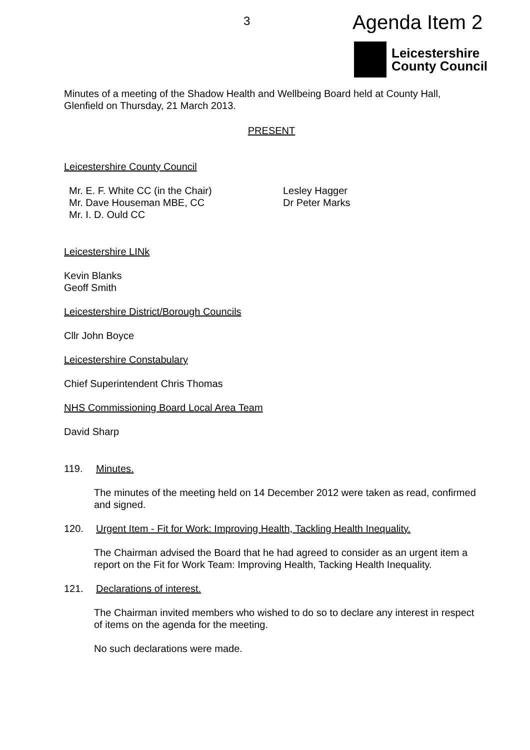3 Agenda Item 2
Leicestershire
County Council
Minutes of a meeting of the Shadow Health and Wellbeing Board held at County Hall, Glenfield on Thursday, 21 March 2013.
PRESENT
Leicestershire County Council
Mr. E. F. White CC (in the Chair)
Mr. Dave Houseman MBE, CC
Mr. I. D. Ould CC
Lesley Hagger
Dr Peter Marks
Leicestershire LINk
Kevin Blanks
Geoff Smith
Leicestershire District/Borough Councils
Cllr John Boyce
Leicestershire Constabulary
Chief Superintendent Chris Thomas
NHS Commissioning Board Local Area Team
David Sharp
119. Minutes.
The minutes of the meeting held on 14 December 2012 were taken as read, confirmed and signed.
120. Urgent Item - Fit for Work: Improving Health, Tackling Health Inequality.
The Chairman advised the Board that he had agreed to consider as an urgent item a report on the Fit for Work Team: Improving Health, Tacking Health Inequality.
121. Declarations of interest.
The Chairman invited members who wished to do so to declare any interest in respect of items on the agenda for the meeting.
No such declarations were made.